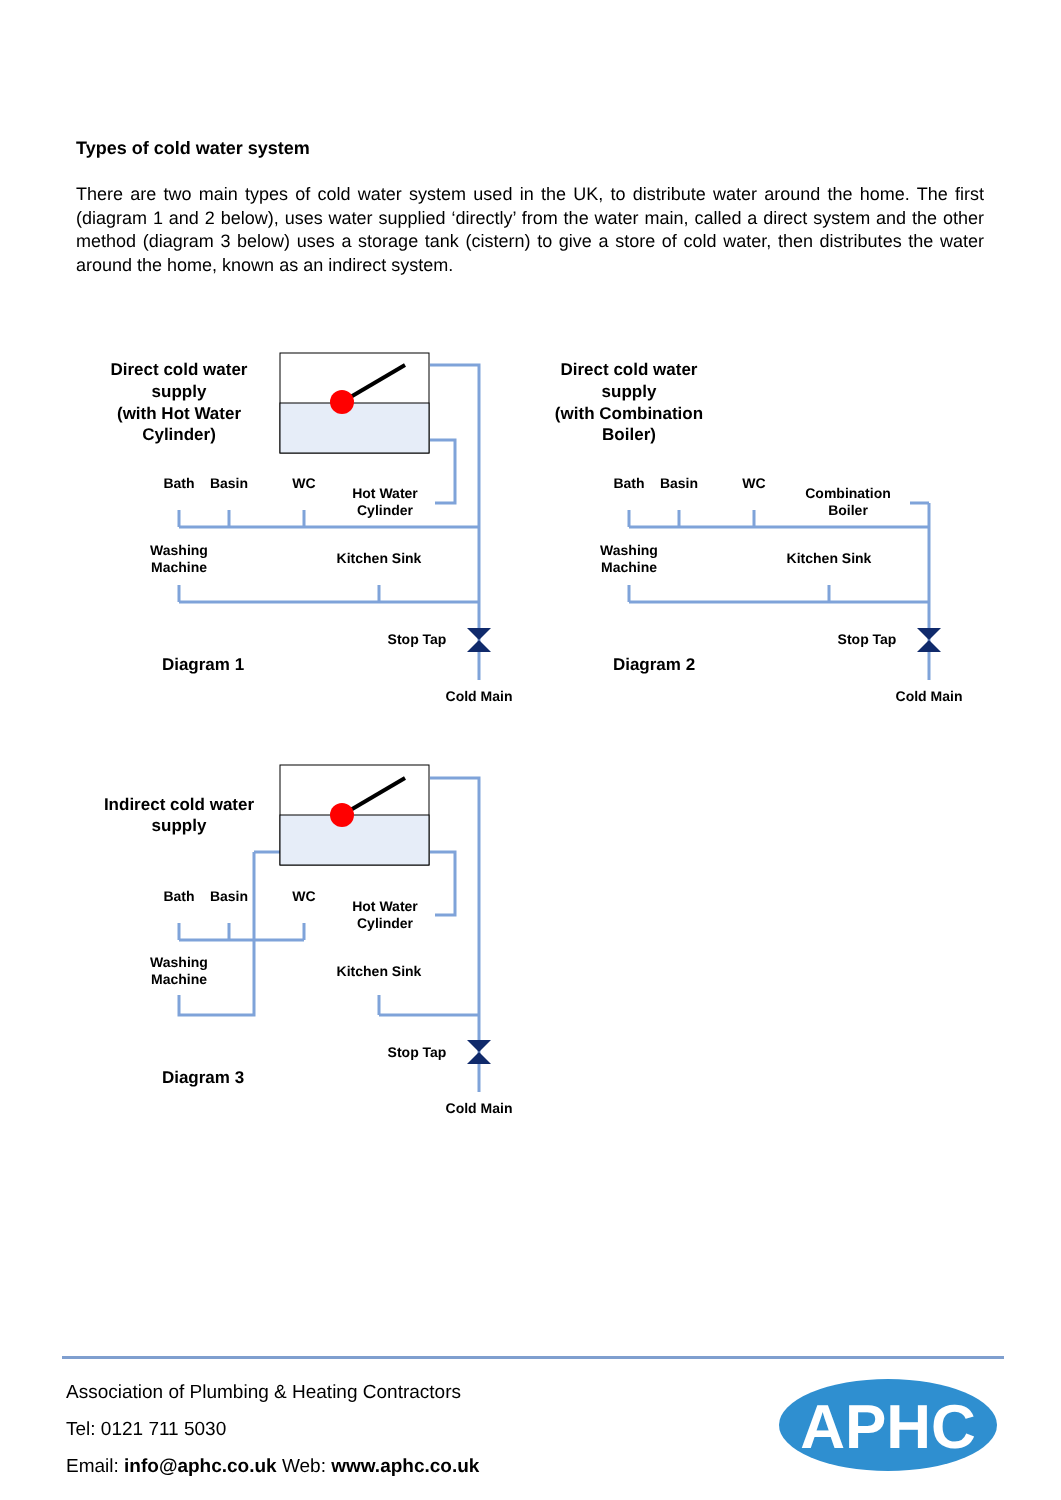Types of cold water system
There are two main types of cold water system used in the UK, to distribute water around the home. The first (diagram 1 and 2 below), uses water supplied ‘directly’ from the water main, called a direct system and the other method (diagram 3 below) uses a storage tank (cistern) to give a store of cold water, then distributes the water around the home, known as an indirect system.
Direct cold water
supply
(with Hot Water
Cylinder)
Bath
Basin
WC
Hot Water
Cylinder
Washing
Machine
Kitchen Sink
Stop Tap
Diagram 1
Cold Main
Direct cold water
supply
(with Combination
Boiler)
Bath
Basin
WC
Combination
Boiler
Washing
Machine
Kitchen Sink
Stop Tap
Diagram 2
Cold Main
Indirect cold water
supply
Bath
Basin
WC
Hot Water
Cylinder
Washing
Machine
Kitchen Sink
Stop Tap
Diagram 3
Cold Main
Association of Plumbing & Heating Contractors
Tel: 0121 711 5030
Email: info@aphc.co.uk Web: www.aphc.co.uk
APHC